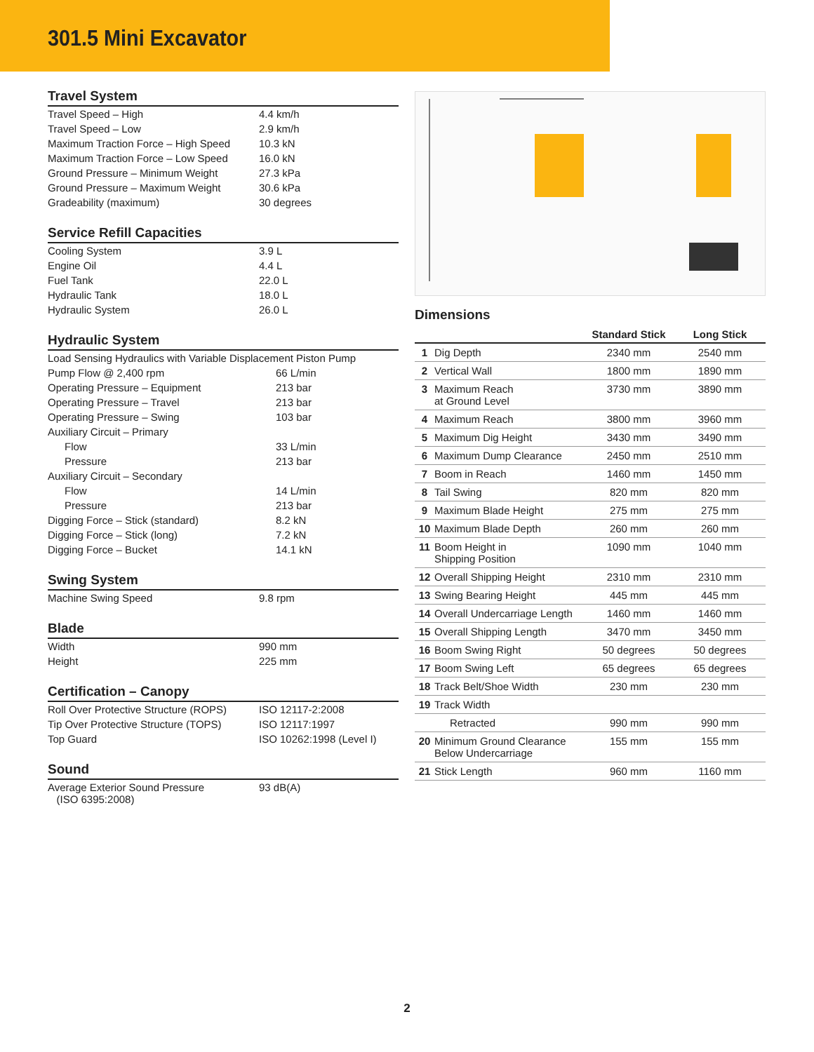301.5 Mini Excavator
Travel System
| Travel Speed – High | 4.4 km/h |
| Travel Speed – Low | 2.9 km/h |
| Maximum Traction Force – High Speed | 10.3 kN |
| Maximum Traction Force – Low Speed | 16.0 kN |
| Ground Pressure – Minimum Weight | 27.3 kPa |
| Ground Pressure – Maximum Weight | 30.6 kPa |
| Gradeability (maximum) | 30 degrees |
Service Refill Capacities
| Cooling System | 3.9 L |
| Engine Oil | 4.4 L |
| Fuel Tank | 22.0 L |
| Hydraulic Tank | 18.0 L |
| Hydraulic System | 26.0 L |
Hydraulic System
| Load Sensing Hydraulics with Variable Displacement Piston Pump | |
| Pump Flow @ 2,400 rpm | 66 L/min |
| Operating Pressure – Equipment | 213 bar |
| Operating Pressure – Travel | 213 bar |
| Operating Pressure – Swing | 103 bar |
| Auxiliary Circuit – Primary | |
| Flow | 33 L/min |
| Pressure | 213 bar |
| Auxiliary Circuit – Secondary | |
| Flow | 14 L/min |
| Pressure | 213 bar |
| Digging Force – Stick (standard) | 8.2 kN |
| Digging Force – Stick (long) | 7.2 kN |
| Digging Force – Bucket | 14.1 kN |
Swing System
| Machine Swing Speed | 9.8 rpm |
Blade
| Width | 990 mm |
| Height | 225 mm |
Certification – Canopy
| Roll Over Protective Structure (ROPS) | ISO 12117-2:2008 |
| Tip Over Protective Structure (TOPS) | ISO 12117:1997 |
| Top Guard | ISO 10262:1998 (Level I) |
Sound
| Average Exterior Sound Pressure (ISO 6395:2008) | 93 dB(A) |
Dimensions
| | | Standard Stick | Long Stick |
| --- | --- | --- | --- |
| 1 | Dig Depth | 2340 mm | 2540 mm |
| 2 | Vertical Wall | 1800 mm | 1890 mm |
| 3 | Maximum Reach at Ground Level | 3730 mm | 3890 mm |
| 4 | Maximum Reach | 3800 mm | 3960 mm |
| 5 | Maximum Dig Height | 3430 mm | 3490 mm |
| 6 | Maximum Dump Clearance | 2450 mm | 2510 mm |
| 7 | Boom in Reach | 1460 mm | 1450 mm |
| 8 | Tail Swing | 820 mm | 820 mm |
| 9 | Maximum Blade Height | 275 mm | 275 mm |
| 10 | Maximum Blade Depth | 260 mm | 260 mm |
| 11 | Boom Height in Shipping Position | 1090 mm | 1040 mm |
| 12 | Overall Shipping Height | 2310 mm | 2310 mm |
| 13 | Swing Bearing Height | 445 mm | 445 mm |
| 14 | Overall Undercarriage Length | 1460 mm | 1460 mm |
| 15 | Overall Shipping Length | 3470 mm | 3450 mm |
| 16 | Boom Swing Right | 50 degrees | 50 degrees |
| 17 | Boom Swing Left | 65 degrees | 65 degrees |
| 18 | Track Belt/Shoe Width | 230 mm | 230 mm |
| 19 | Track Width | | |
| | Retracted | 990 mm | 990 mm |
| 20 | Minimum Ground Clearance Below Undercarriage | 155 mm | 155 mm |
| 21 | Stick Length | 960 mm | 1160 mm |
2